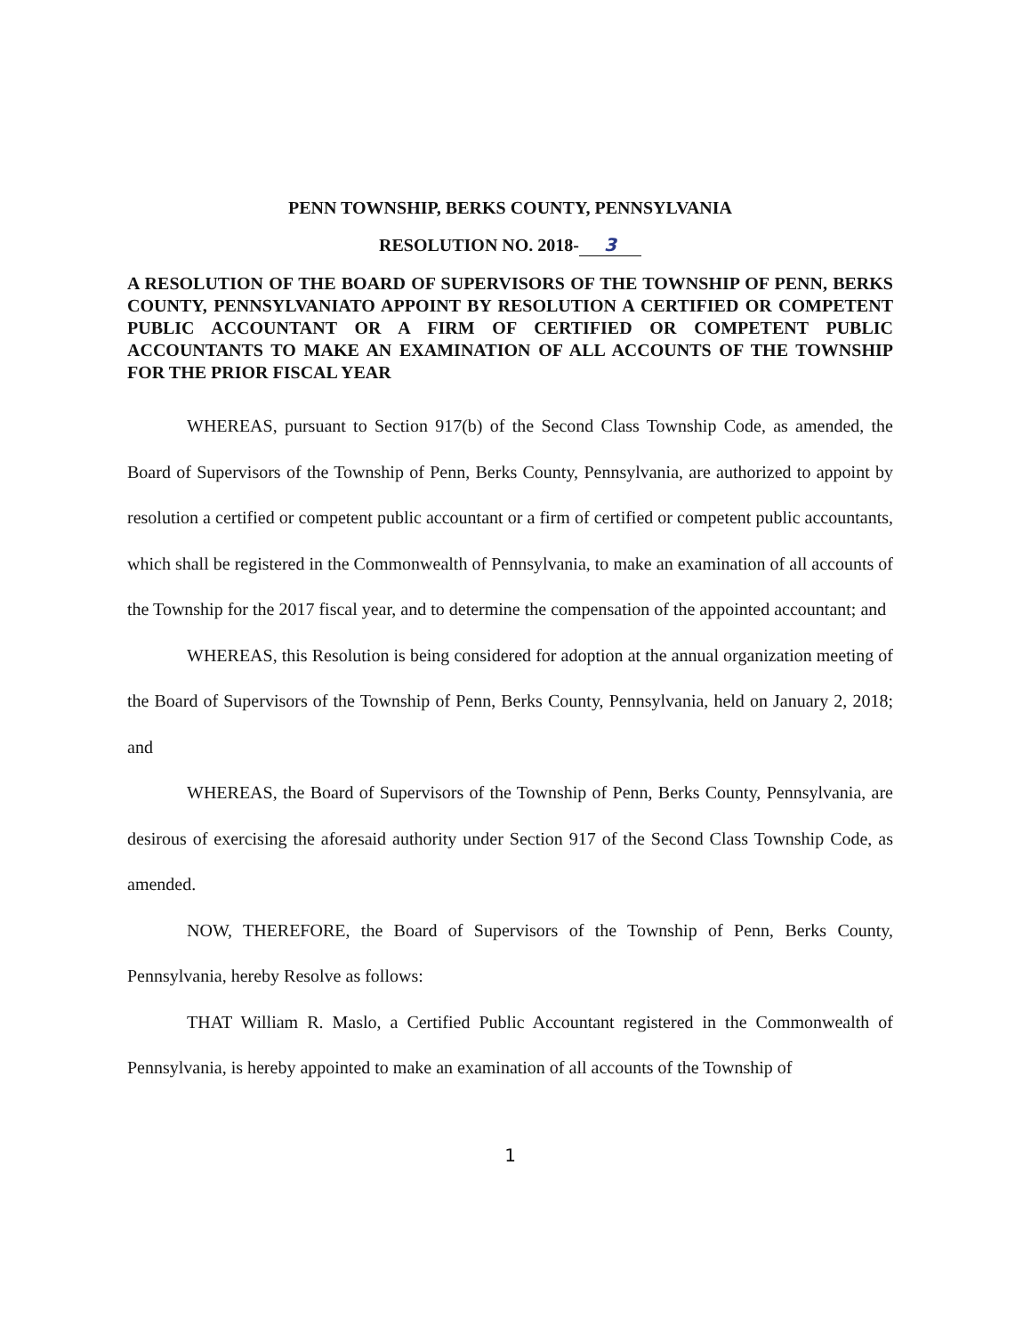PENN TOWNSHIP, BERKS COUNTY, PENNSYLVANIA
RESOLUTION NO. 2018- 3
A RESOLUTION OF THE BOARD OF SUPERVISORS OF THE TOWNSHIP OF PENN, BERKS COUNTY, PENNSYLVANIATO APPOINT BY RESOLUTION A CERTIFIED OR COMPETENT PUBLIC ACCOUNTANT OR A FIRM OF CERTIFIED OR COMPETENT PUBLIC ACCOUNTANTS TO MAKE AN EXAMINATION OF ALL ACCOUNTS OF THE TOWNSHIP FOR THE PRIOR FISCAL YEAR
WHEREAS, pursuant to Section 917(b) of the Second Class Township Code, as amended, the Board of Supervisors of the Township of Penn, Berks County, Pennsylvania, are authorized to appoint by resolution a certified or competent public accountant or a firm of certified or competent public accountants, which shall be registered in the Commonwealth of Pennsylvania, to make an examination of all accounts of the Township for the 2017 fiscal year, and to determine the compensation of the appointed accountant; and
WHEREAS, this Resolution is being considered for adoption at the annual organization meeting of the Board of Supervisors of the Township of Penn, Berks County, Pennsylvania, held on January 2, 2018; and
WHEREAS, the Board of Supervisors of the Township of Penn, Berks County, Pennsylvania, are desirous of exercising the aforesaid authority under Section 917 of the Second Class Township Code, as amended.
NOW, THEREFORE, the Board of Supervisors of the Township of Penn, Berks County, Pennsylvania, hereby Resolve as follows:
THAT William R. Maslo, a Certified Public Accountant registered in the Commonwealth of Pennsylvania, is hereby appointed to make an examination of all accounts of the Township of
1